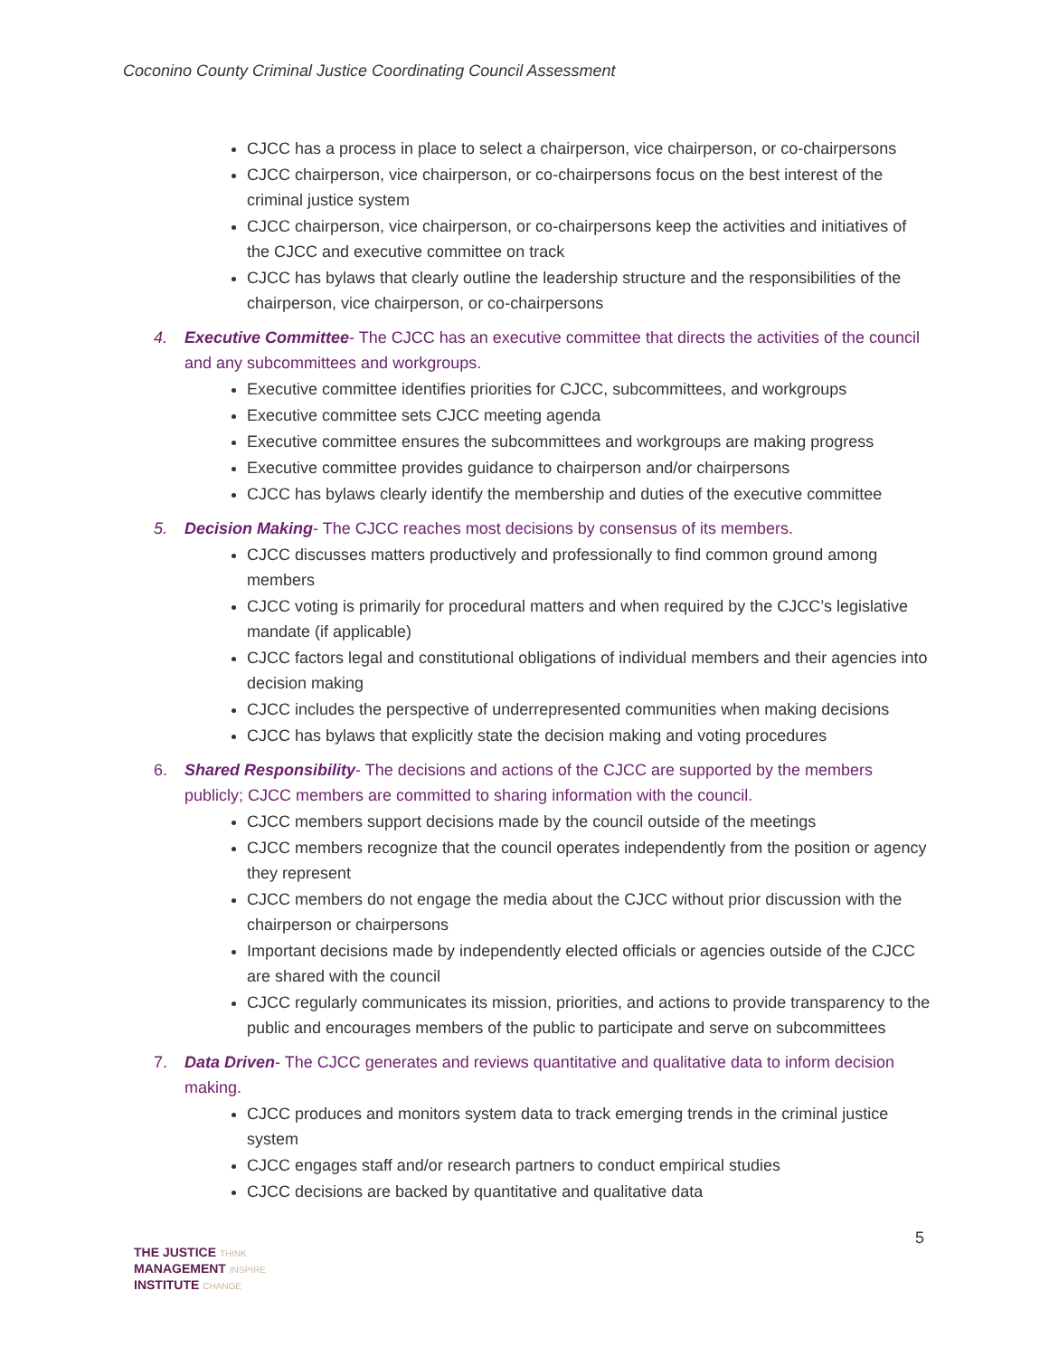Coconino County Criminal Justice Coordinating Council Assessment
CJCC has a process in place to select a chairperson, vice chairperson, or co-chairpersons
CJCC chairperson, vice chairperson, or co-chairpersons focus on the best interest of the criminal justice system
CJCC chairperson, vice chairperson, or co-chairpersons keep the activities and initiatives of the CJCC and executive committee on track
CJCC has bylaws that clearly outline the leadership structure and the responsibilities of the chairperson, vice chairperson, or co-chairpersons
4. Executive Committee- The CJCC has an executive committee that directs the activities of the council and any subcommittees and workgroups.
Executive committee identifies priorities for CJCC, subcommittees, and workgroups
Executive committee sets CJCC meeting agenda
Executive committee ensures the subcommittees and workgroups are making progress
Executive committee provides guidance to chairperson and/or chairpersons
CJCC has bylaws clearly identify the membership and duties of the executive committee
5. Decision Making- The CJCC reaches most decisions by consensus of its members.
CJCC discusses matters productively and professionally to find common ground among members
CJCC voting is primarily for procedural matters and when required by the CJCC’s legislative mandate (if applicable)
CJCC factors legal and constitutional obligations of individual members and their agencies into decision making
CJCC includes the perspective of underrepresented communities when making decisions
CJCC has bylaws that explicitly state the decision making and voting procedures
6. Shared Responsibility- The decisions and actions of the CJCC are supported by the members publicly; CJCC members are committed to sharing information with the council.
CJCC members support decisions made by the council outside of the meetings
CJCC members recognize that the council operates independently from the position or agency they represent
CJCC members do not engage the media about the CJCC without prior discussion with the chairperson or chairpersons
Important decisions made by independently elected officials or agencies outside of the CJCC are shared with the council
CJCC regularly communicates its mission, priorities, and actions to provide transparency to the public and encourages members of the public to participate and serve on subcommittees
7. Data Driven- The CJCC generates and reviews quantitative and qualitative data to inform decision making.
CJCC produces and monitors system data to track emerging trends in the criminal justice system
CJCC engages staff and/or research partners to conduct empirical studies
CJCC decisions are backed by quantitative and qualitative data
5
THE JUSTICE THINK
MANAGEMENT INSPIRE
INSTITUTE CHANGE